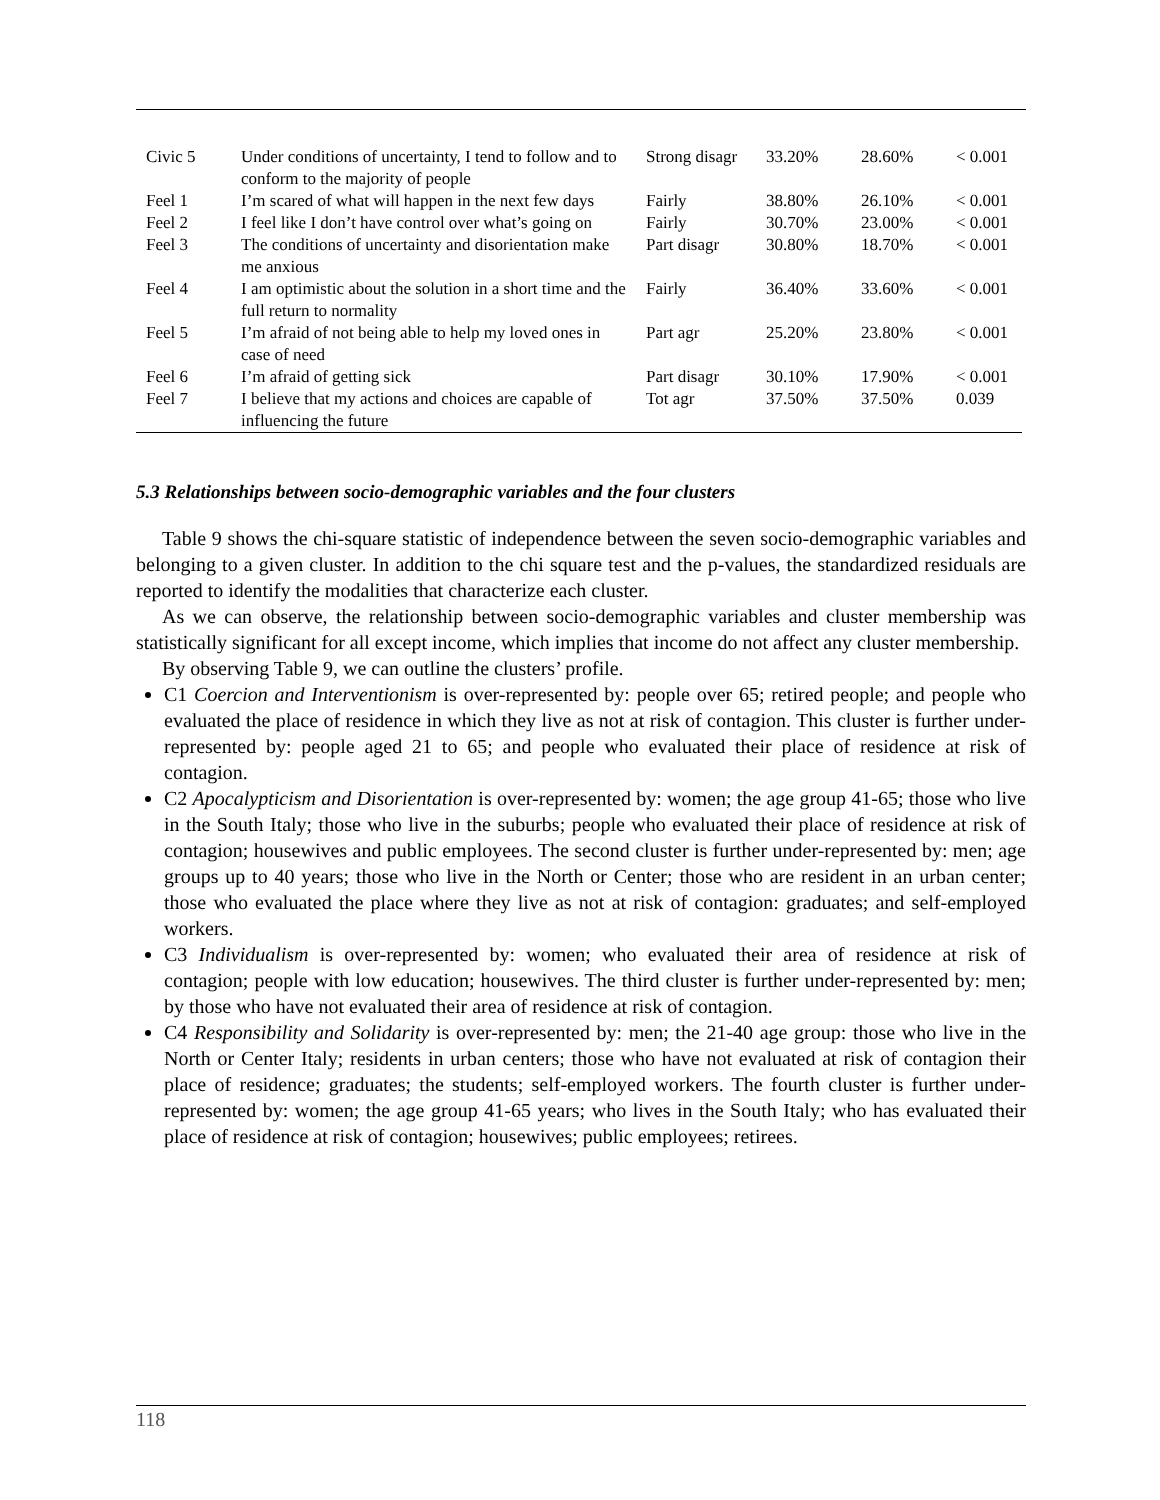| Civic 5 | Under conditions of uncertainty, I tend to follow and to conform to the majority of people | Strong disagr | 33.20% | 28.60% | < 0.001 |
| Feel 1 | I’m scared of what will happen in the next few days | Fairly | 38.80% | 26.10% | < 0.001 |
| Feel 2 | I feel like I don’t have control over what’s going on | Fairly | 30.70% | 23.00% | < 0.001 |
| Feel 3 | The conditions of uncertainty and disorientation make me anxious | Part disagr | 30.80% | 18.70% | < 0.001 |
| Feel 4 | I am optimistic about the solution in a short time and the full return to normality | Fairly | 36.40% | 33.60% | < 0.001 |
| Feel 5 | I’m afraid of not being able to help my loved ones in case of need | Part agr | 25.20% | 23.80% | < 0.001 |
| Feel 6 | I’m afraid of getting sick | Part disagr | 30.10% | 17.90% | < 0.001 |
| Feel 7 | I believe that my actions and choices are capable of influencing the future | Tot agr | 37.50% | 37.50% | 0.039 |
5.3 Relationships between socio-demographic variables and the four clusters
Table 9 shows the chi-square statistic of independence between the seven socio-demographic variables and belonging to a given cluster. In addition to the chi square test and the p-values, the standardized residuals are reported to identify the modalities that characterize each cluster.
As we can observe, the relationship between socio-demographic variables and cluster membership was statistically significant for all except income, which implies that income do not affect any cluster membership.
By observing Table 9, we can outline the clusters’ profile.
C1 Coercion and Interventionism is over-represented by: people over 65; retired people; and people who evaluated the place of residence in which they live as not at risk of contagion. This cluster is further under-represented by: people aged 21 to 65; and people who evaluated their place of residence at risk of contagion.
C2 Apocalypticism and Disorientation is over-represented by: women; the age group 41-65; those who live in the South Italy; those who live in the suburbs; people who evaluated their place of residence at risk of contagion; housewives and public employees. The second cluster is further under-represented by: men; age groups up to 40 years; those who live in the North or Center; those who are resident in an urban center; those who evaluated the place where they live as not at risk of contagion: graduates; and self-employed workers.
C3 Individualism is over-represented by: women; who evaluated their area of residence at risk of contagion; people with low education; housewives. The third cluster is further under-represented by: men; by those who have not evaluated their area of residence at risk of contagion.
C4 Responsibility and Solidarity is over-represented by: men; the 21-40 age group: those who live in the North or Center Italy; residents in urban centers; those who have not evaluated at risk of contagion their place of residence; graduates; the students; self-employed workers. The fourth cluster is further under-represented by: women; the age group 41-65 years; who lives in the South Italy; who has evaluated their place of residence at risk of contagion; housewives; public employees; retirees.
118